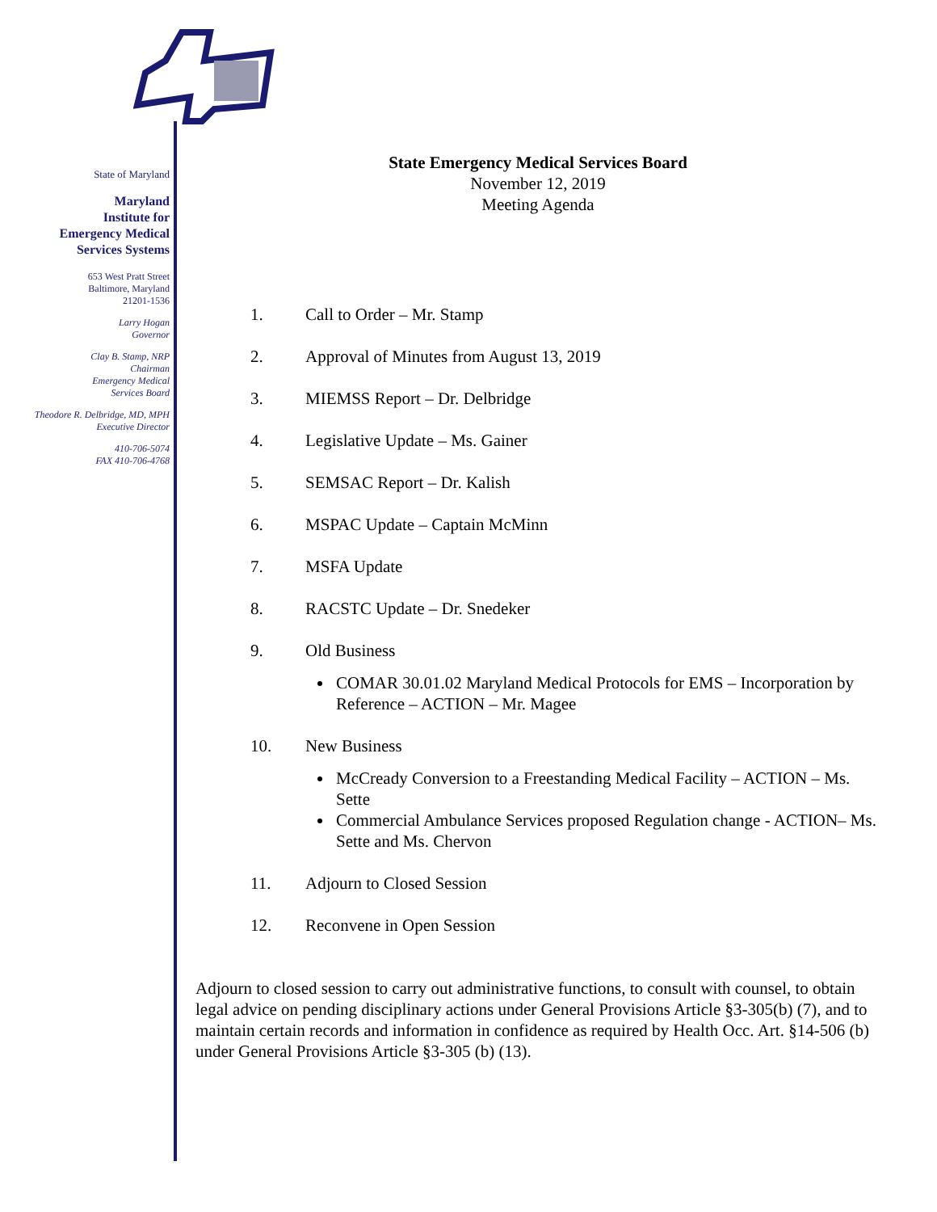State of Maryland
Maryland
Institute for
Emergency Medical
Services Systems
653 West Pratt Street
Baltimore, Maryland
21201-1536
Larry Hogan
Governor
Clay B. Stamp, NRP
Chairman
Emergency Medical
Services Board
Theodore R. Delbridge, MD, MPH
Executive Director
410-706-5074
FAX 410-706-4768
State Emergency Medical Services Board
November 12, 2019
Meeting Agenda
1. Call to Order – Mr. Stamp
2. Approval of Minutes from August 13, 2019
3. MIEMSS Report – Dr. Delbridge
4. Legislative Update – Ms. Gainer
5. SEMSAC Report – Dr. Kalish
6. MSPAC Update – Captain McMinn
7. MSFA Update
8. RACSTC Update – Dr. Snedeker
9. Old Business
COMAR 30.01.02 Maryland Medical Protocols for EMS – Incorporation by Reference – ACTION – Mr. Magee
10. New Business
McCready Conversion to a Freestanding Medical Facility – ACTION – Ms. Sette
Commercial Ambulance Services proposed Regulation change - ACTION– Ms. Sette and Ms. Chervon
11. Adjourn to Closed Session
12. Reconvene in Open Session
Adjourn to closed session to carry out administrative functions, to consult with counsel, to obtain legal advice on pending disciplinary actions under General Provisions Article §3-305(b) (7), and to maintain certain records and information in confidence as required by Health Occ. Art. §14-506 (b) under General Provisions Article §3-305 (b) (13).